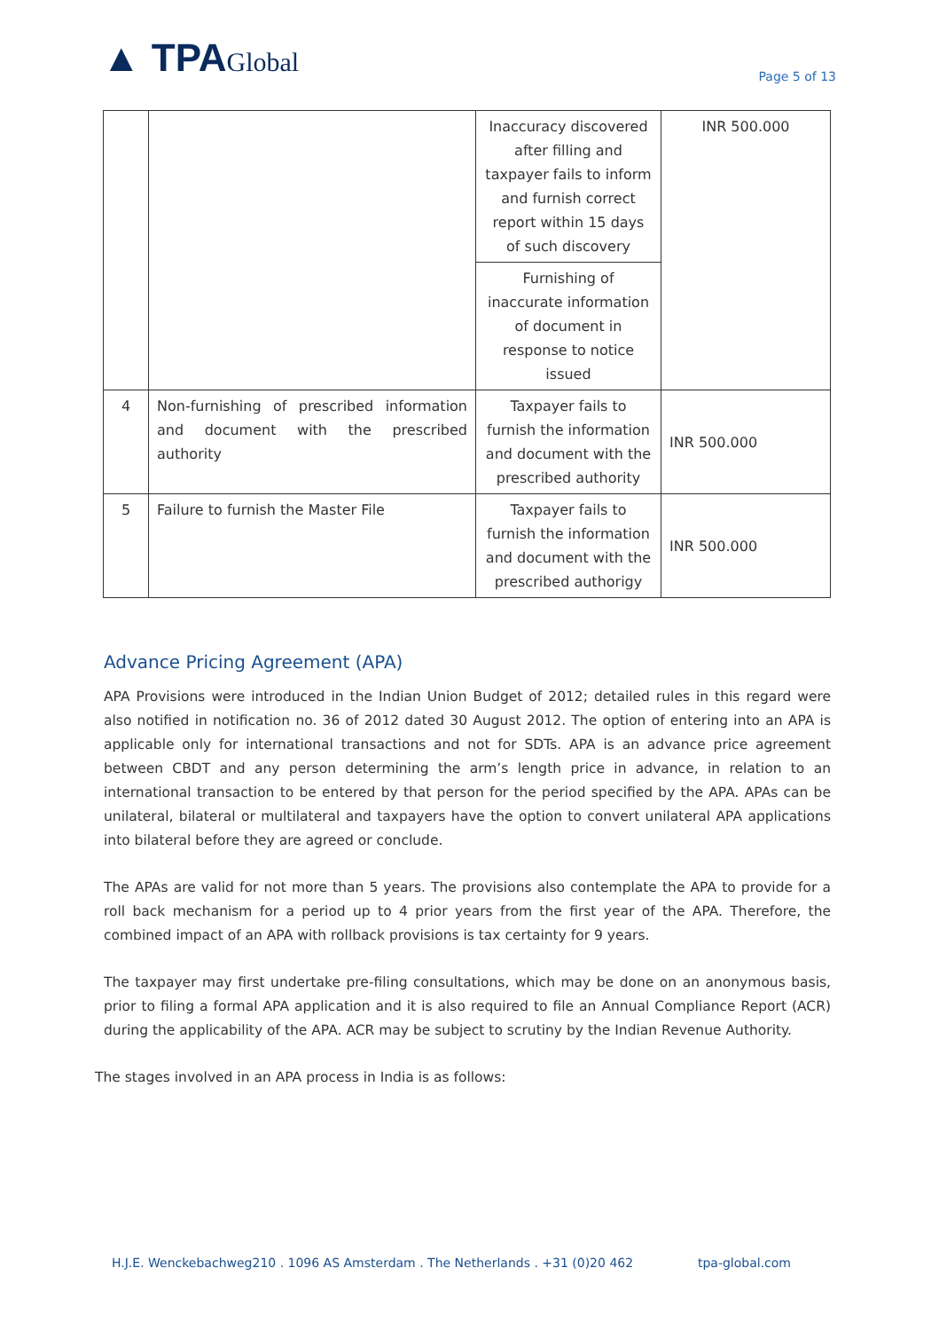▲ TPAGlobal Page 5 of 13
| | | Inaccuracy discovered after filling and taxpayer fails to inform and furnish correct report within 15 days of such discovery | INR 500.000 |
| | | Furnishing of inaccurate information of document in response to notice issued | |
| 4 | Non-furnishing of prescribed information and document with the prescribed authority | Taxpayer fails to furnish the information and document with the prescribed authority | INR 500.000 |
| 5 | Failure to furnish the Master File | Taxpayer fails to furnish the information and document with the prescribed authorigy | INR 500.000 |
Advance Pricing Agreement (APA)
APA Provisions were introduced in the Indian Union Budget of 2012; detailed rules in this regard were also notified in notification no. 36 of 2012 dated 30 August 2012. The option of entering into an APA is applicable only for international transactions and not for SDTs. APA is an advance price agreement between CBDT and any person determining the arm’s length price in advance, in relation to an international transaction to be entered by that person for the period specified by the APA. APAs can be unilateral, bilateral or multilateral and taxpayers have the option to convert unilateral APA applications into bilateral before they are agreed or conclude.
The APAs are valid for not more than 5 years. The provisions also contemplate the APA to provide for a roll back mechanism for a period up to 4 prior years from the first year of the APA. Therefore, the combined impact of an APA with rollback provisions is tax certainty for 9 years.
The taxpayer may first undertake pre-filing consultations, which may be done on an anonymous basis, prior to filing a formal APA application and it is also required to file an Annual Compliance Report (ACR) during the applicability of the APA. ACR may be subject to scrutiny by the Indian Revenue Authority.
The stages involved in an APA process in India is as follows:
H.J.E. Wenckebachweg210 . 1096 AS Amsterdam . The Netherlands . +31 (0)20 462 tpa-global.com